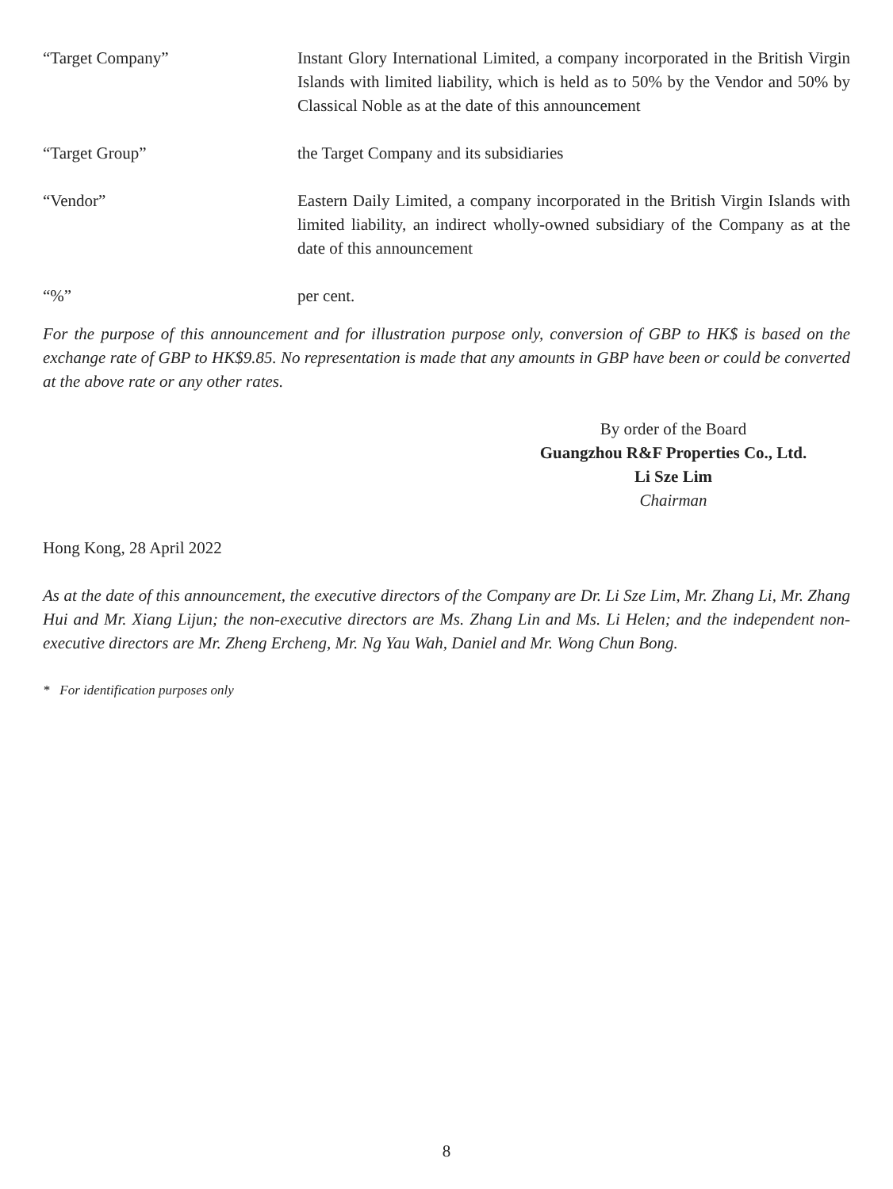“Target Company” Instant Glory International Limited, a company incorporated in the British Virgin Islands with limited liability, which is held as to 50% by the Vendor and 50% by Classical Noble as at the date of this announcement
“Target Group” the Target Company and its subsidiaries
“Vendor” Eastern Daily Limited, a company incorporated in the British Virgin Islands with limited liability, an indirect wholly-owned subsidiary of the Company as at the date of this announcement
“%” per cent.
For the purpose of this announcement and for illustration purpose only, conversion of GBP to HK$ is based on the exchange rate of GBP to HK$9.85. No representation is made that any amounts in GBP have been or could be converted at the above rate or any other rates.
By order of the Board
Guangzhou R&F Properties Co., Ltd.
Li Sze Lim
Chairman
Hong Kong, 28 April 2022
As at the date of this announcement, the executive directors of the Company are Dr. Li Sze Lim, Mr. Zhang Li, Mr. Zhang Hui and Mr. Xiang Lijun; the non-executive directors are Ms. Zhang Lin and Ms. Li Helen; and the independent non-executive directors are Mr. Zheng Ercheng, Mr. Ng Yau Wah, Daniel and Mr. Wong Chun Bong.
* For identification purposes only
8